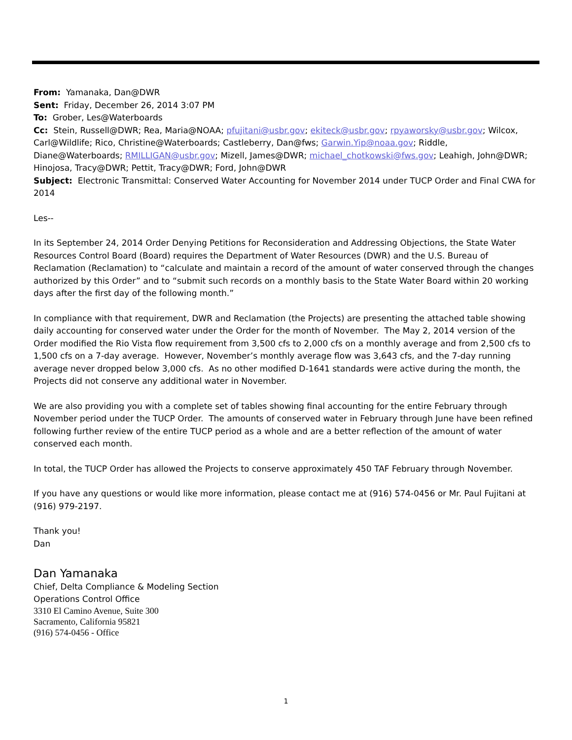From: Yamanaka, Dan@DWR
Sent: Friday, December 26, 2014 3:07 PM
To: Grober, Les@Waterboards
Cc: Stein, Russell@DWR; Rea, Maria@NOAA; pfujitani@usbr.gov; ekiteck@usbr.gov; rpyaworsky@usbr.gov; Wilcox, Carl@Wildlife; Rico, Christine@Waterboards; Castleberry, Dan@fws; Garwin.Yip@noaa.gov; Riddle, Diane@Waterboards; RMILLIGAN@usbr.gov; Mizell, James@DWR; michael_chotkowski@fws.gov; Leahigh, John@DWR; Hinojosa, Tracy@DWR; Pettit, Tracy@DWR; Ford, John@DWR
Subject: Electronic Transmittal: Conserved Water Accounting for November 2014 under TUCP Order and Final CWA for 2014
Les--
In its September 24, 2014 Order Denying Petitions for Reconsideration and Addressing Objections, the State Water Resources Control Board (Board) requires the Department of Water Resources (DWR) and the U.S. Bureau of Reclamation (Reclamation) to “calculate and maintain a record of the amount of water conserved through the changes authorized by this Order” and to “submit such records on a monthly basis to the State Water Board within 20 working days after the first day of the following month.”
In compliance with that requirement, DWR and Reclamation (the Projects) are presenting the attached table showing daily accounting for conserved water under the Order for the month of November. The May 2, 2014 version of the Order modified the Rio Vista flow requirement from 3,500 cfs to 2,000 cfs on a monthly average and from 2,500 cfs to 1,500 cfs on a 7-day average. However, November’s monthly average flow was 3,643 cfs, and the 7-day running average never dropped below 3,000 cfs. As no other modified D-1641 standards were active during the month, the Projects did not conserve any additional water in November.
We are also providing you with a complete set of tables showing final accounting for the entire February through November period under the TUCP Order. The amounts of conserved water in February through June have been refined following further review of the entire TUCP period as a whole and are a better reflection of the amount of water conserved each month.
In total, the TUCP Order has allowed the Projects to conserve approximately 450 TAF February through November.
If you have any questions or would like more information, please contact me at (916) 574-0456 or Mr. Paul Fujitani at (916) 979-2197.
Thank you!
Dan
Dan Yamanaka
Chief, Delta Compliance & Modeling Section
Operations Control Office
3310 El Camino Avenue, Suite 300
Sacramento, California 95821
(916) 574-0456 - Office
1